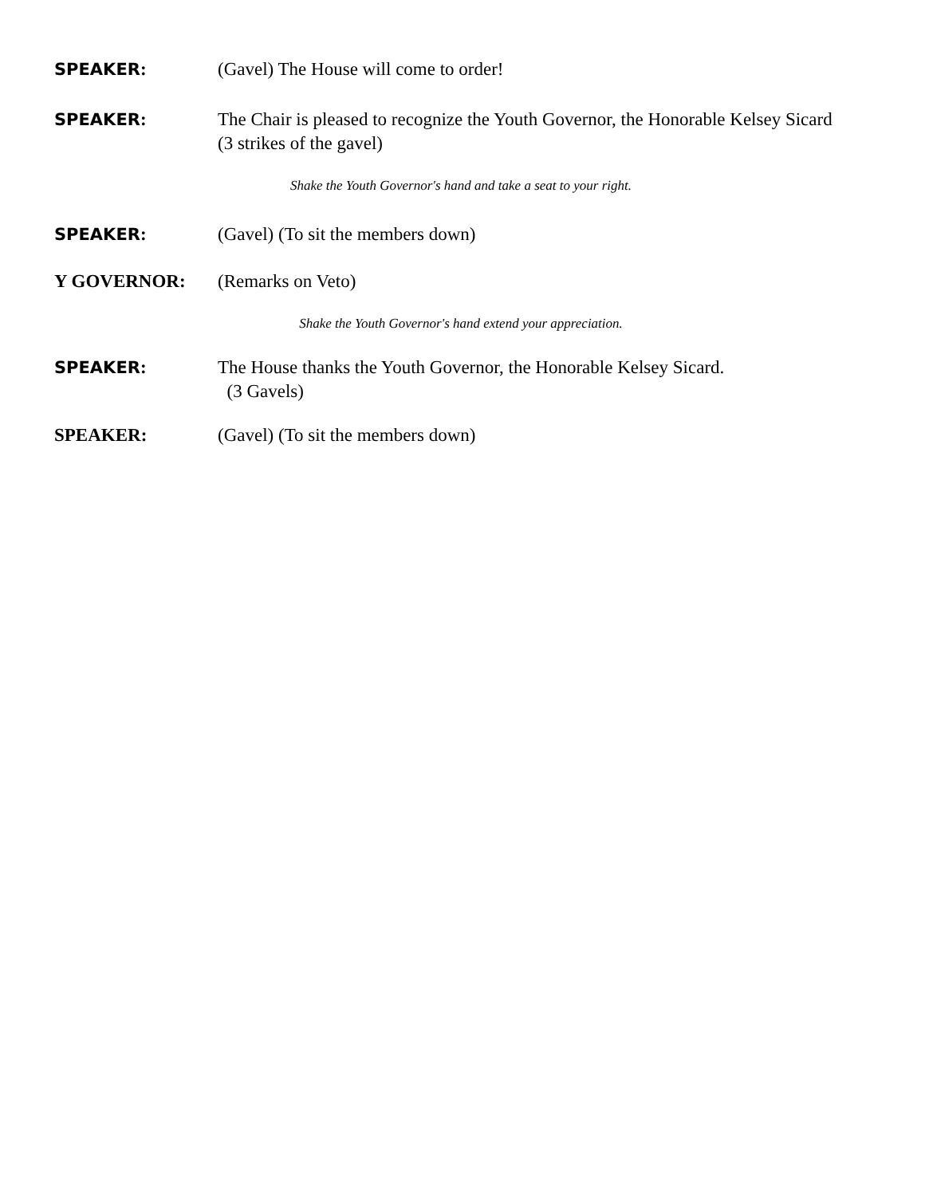SPEAKER: (Gavel) The House will come to order!
SPEAKER: The Chair is pleased to recognize the Youth Governor, the Honorable Kelsey Sicard (3 strikes of the gavel)
Shake the Youth Governor's hand and take a seat to your right.
SPEAKER: (Gavel) (To sit the members down)
Y GOVERNOR: (Remarks on Veto)
Shake the Youth Governor's hand extend your appreciation.
SPEAKER: The House thanks the Youth Governor, the Honorable Kelsey Sicard.
(3 Gavels)
SPEAKER: (Gavel) (To sit the members down)